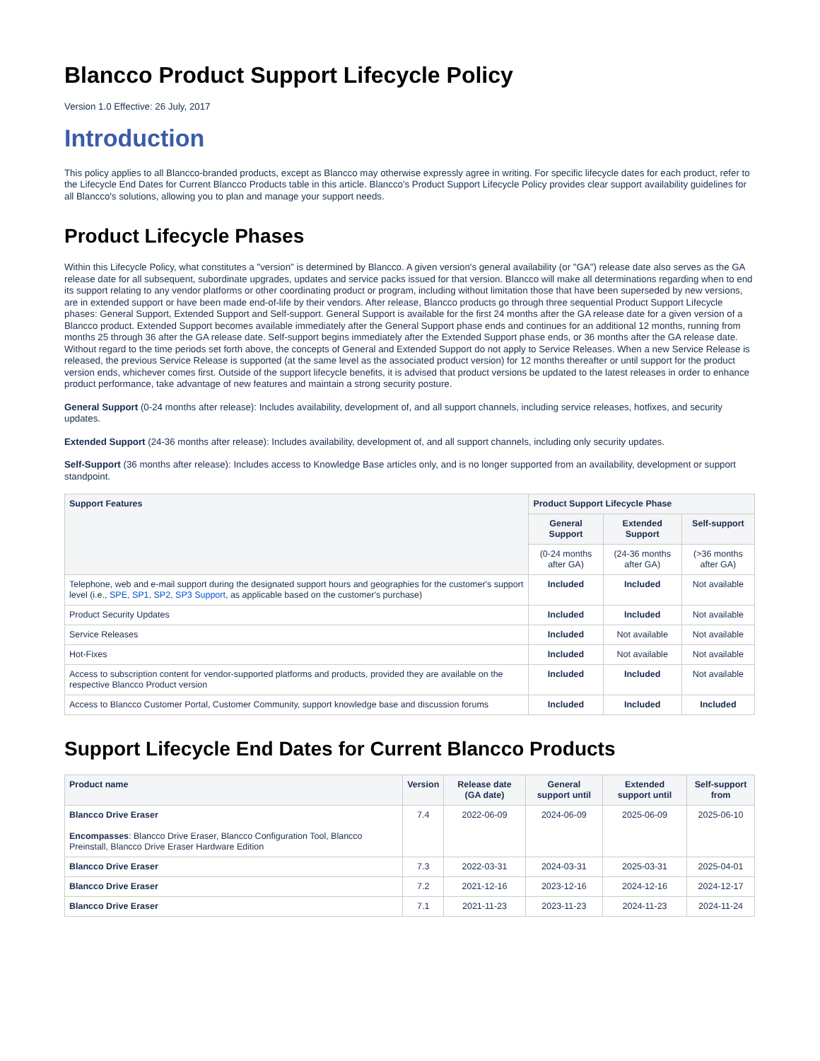Blancco Product Support Lifecycle Policy
Version 1.0 Effective: 26 July, 2017
Introduction
This policy applies to all Blancco-branded products, except as Blancco may otherwise expressly agree in writing. For specific lifecycle dates for each product, refer to the Lifecycle End Dates for Current Blancco Products table in this article. Blancco's Product Support Lifecycle Policy provides clear support availability guidelines for all Blancco's solutions, allowing you to plan and manage your support needs.
Product Lifecycle Phases
Within this Lifecycle Policy, what constitutes a "version" is determined by Blancco. A given version's general availability (or "GA") release date also serves as the GA release date for all subsequent, subordinate upgrades, updates and service packs issued for that version. Blancco will make all determinations regarding when to end its support relating to any vendor platforms or other coordinating product or program, including without limitation those that have been superseded by new versions, are in extended support or have been made end-of-life by their vendors. After release, Blancco products go through three sequential Product Support Lifecycle phases: General Support, Extended Support and Self-support. General Support is available for the first 24 months after the GA release date for a given version of a Blancco product. Extended Support becomes available immediately after the General Support phase ends and continues for an additional 12 months, running from months 25 through 36 after the GA release date. Self-support begins immediately after the Extended Support phase ends, or 36 months after the GA release date. Without regard to the time periods set forth above, the concepts of General and Extended Support do not apply to Service Releases. When a new Service Release is released, the previous Service Release is supported (at the same level as the associated product version) for 12 months thereafter or until support for the product version ends, whichever comes first. Outside of the support lifecycle benefits, it is advised that product versions be updated to the latest releases in order to enhance product performance, take advantage of new features and maintain a strong security posture.
General Support (0-24 months after release): Includes availability, development of, and all support channels, including service releases, hotfixes, and security updates.
Extended Support (24-36 months after release): Includes availability, development of, and all support channels, including only security updates.
Self-Support (36 months after release): Includes access to Knowledge Base articles only, and is no longer supported from an availability, development or support standpoint.
| Support Features | Product Support Lifecycle Phase | | |
| --- | --- | --- | --- |
| | General Support | Extended Support | Self-support |
| | (0-24 months after GA) | (24-36 months after GA) | (>36 months after GA) |
| Telephone, web and e-mail support during the designated support hours and geographies for the customer's support level (i.e., SPE, SP1, SP2, SP3 Support , as applicable based on the customer's purchase) | Included | Included | Not available |
| Product Security Updates | Included | Included | Not available |
| Service Releases | Included | Not available | Not available |
| Hot-Fixes | Included | Not available | Not available |
| Access to subscription content for vendor-supported platforms and products, provided they are available on the respective Blancco Product version | Included | Included | Not available |
| Access to Blancco Customer Portal, Customer Community, support knowledge base and discussion forums | Included | Included | Included |
Support Lifecycle End Dates for Current Blancco Products
| Product name | Version | Release date (GA date) | General support until | Extended support until | Self-support from |
| --- | --- | --- | --- | --- | --- |
| Blancco Drive Eraser Encompasses : Blancco Drive Eraser, Blancco Configuration Tool, Blancco Preinstall, Blancco Drive Eraser Hardware Edition | 7.4 | 2022-06-09 | 2024-06-09 | 2025-06-09 | 2025-06-10 |
| Blancco Drive Eraser | 7.3 | 2022-03-31 | 2024-03-31 | 2025-03-31 | 2025-04-01 |
| Blancco Drive Eraser | 7.2 | 2021-12-16 | 2023-12-16 | 2024-12-16 | 2024-12-17 |
| Blancco Drive Eraser | 7.1 | 2021-11-23 | 2023-11-23 | 2024-11-23 | 2024-11-24 |